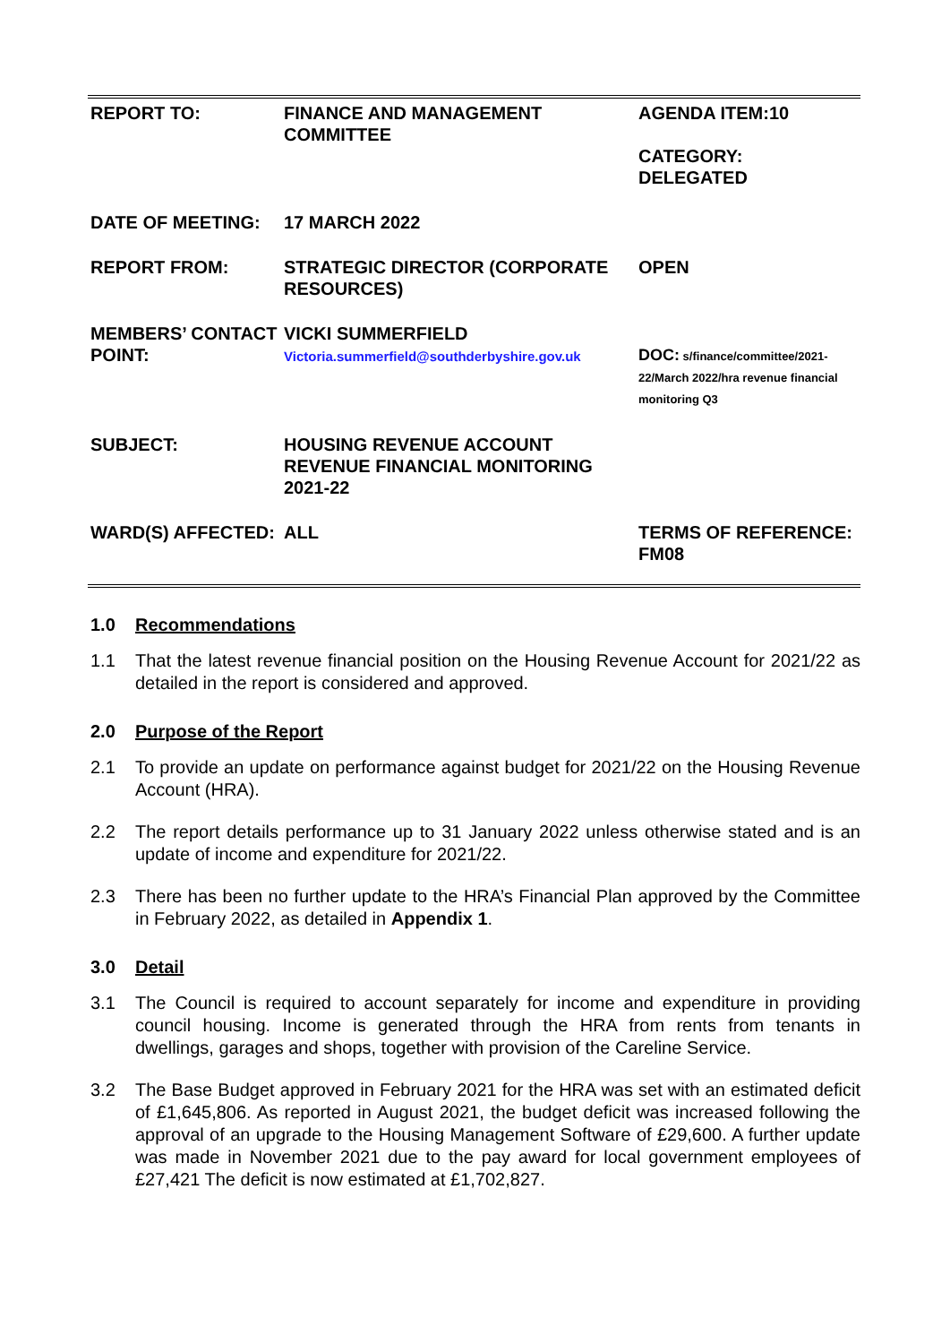| REPORT TO: | FINANCE AND MANAGEMENT COMMITTEE | AGENDA ITEM:10 CATEGORY: DELEGATED |
| DATE OF MEETING: | 17 MARCH 2022 | |
| REPORT FROM: | STRATEGIC DIRECTOR (CORPORATE RESOURCES) | OPEN |
| MEMBERS’ CONTACT POINT: | VICKI SUMMERFIELD Victoria.summerfield@southderbyshire.gov.uk | DOC: s/finance/committee/2021-22/March 2022/hra revenue financial monitoring Q3 |
| SUBJECT: | HOUSING REVENUE ACCOUNT REVENUE FINANCIAL MONITORING 2021-22 | |
| WARD(S) AFFECTED: | ALL | TERMS OF REFERENCE: FM08 |
1.0 Recommendations
1.1 That the latest revenue financial position on the Housing Revenue Account for 2021/22 as detailed in the report is considered and approved.
2.0 Purpose of the Report
2.1 To provide an update on performance against budget for 2021/22 on the Housing Revenue Account (HRA).
2.2 The report details performance up to 31 January 2022 unless otherwise stated and is an update of income and expenditure for 2021/22.
2.3 There has been no further update to the HRA’s Financial Plan approved by the Committee in February 2022, as detailed in Appendix 1.
3.0 Detail
3.1 The Council is required to account separately for income and expenditure in providing council housing. Income is generated through the HRA from rents from tenants in dwellings, garages and shops, together with provision of the Careline Service.
3.2 The Base Budget approved in February 2021 for the HRA was set with an estimated deficit of £1,645,806. As reported in August 2021, the budget deficit was increased following the approval of an upgrade to the Housing Management Software of £29,600. A further update was made in November 2021 due to the pay award for local government employees of £27,421 The deficit is now estimated at £1,702,827.